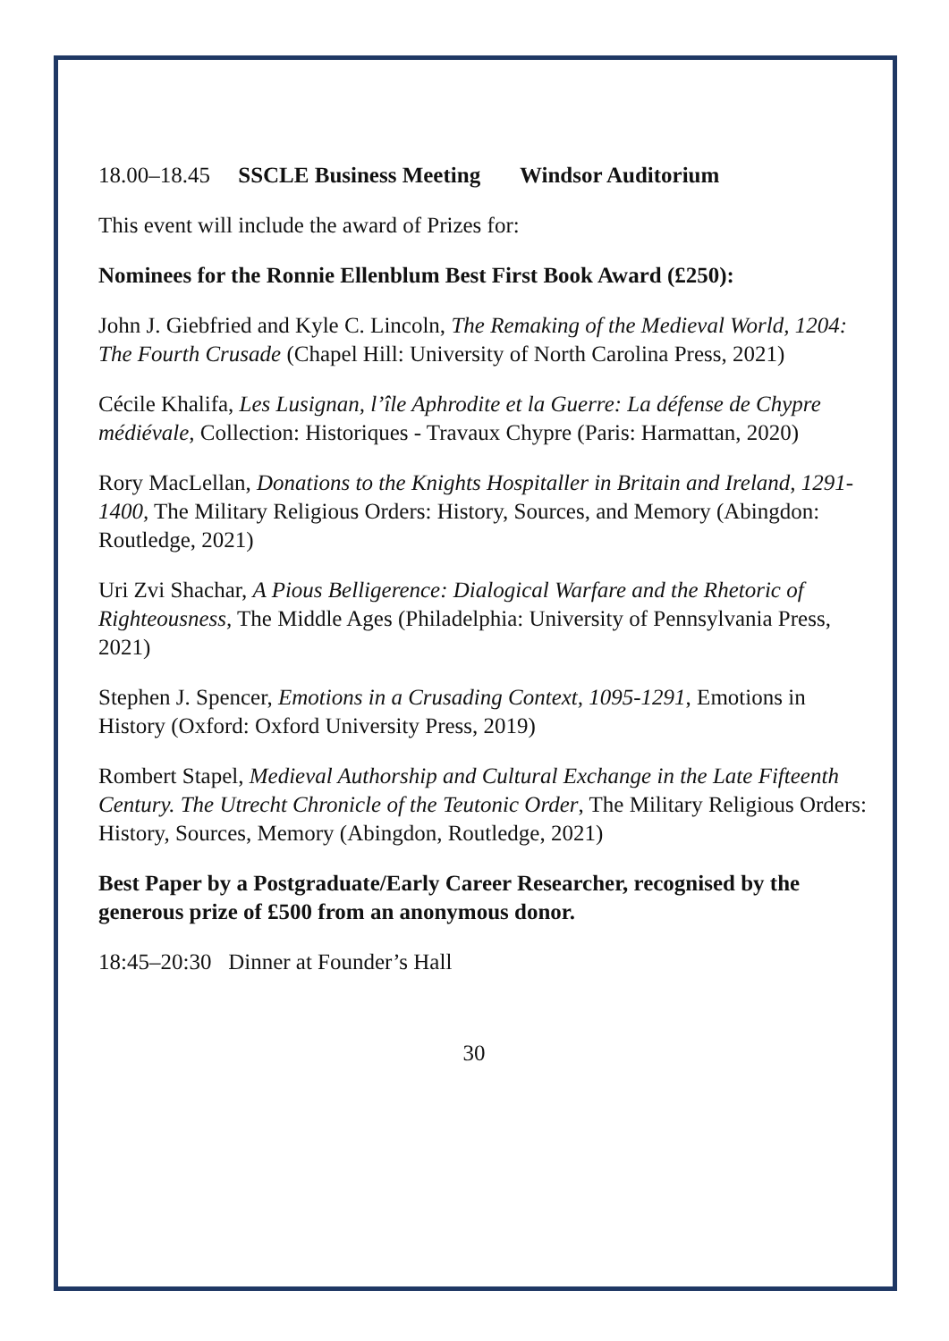18.00–18.45 SSCLE Business Meeting Windsor Auditorium
This event will include the award of Prizes for:
Nominees for the Ronnie Ellenblum Best First Book Award (£250):
John J. Giebfried and Kyle C. Lincoln, The Remaking of the Medieval World, 1204: The Fourth Crusade (Chapel Hill: University of North Carolina Press, 2021)
Cécile Khalifa, Les Lusignan, l’île Aphrodite et la Guerre: La défense de Chypre médiévale, Collection: Historiques - Travaux Chypre (Paris: Harmattan, 2020)
Rory MacLellan, Donations to the Knights Hospitaller in Britain and Ireland, 1291-1400, The Military Religious Orders: History, Sources, and Memory (Abingdon: Routledge, 2021)
Uri Zvi Shachar, A Pious Belligerence: Dialogical Warfare and the Rhetoric of Righteousness, The Middle Ages (Philadelphia: University of Pennsylvania Press, 2021)
Stephen J. Spencer, Emotions in a Crusading Context, 1095-1291, Emotions in History (Oxford: Oxford University Press, 2019)
Rombert Stapel, Medieval Authorship and Cultural Exchange in the Late Fifteenth Century. The Utrecht Chronicle of the Teutonic Order, The Military Religious Orders: History, Sources, Memory (Abingdon, Routledge, 2021)
Best Paper by a Postgraduate/Early Career Researcher, recognised by the generous prize of £500 from an anonymous donor.
18:45–20:30 Dinner at Founder’s Hall
30